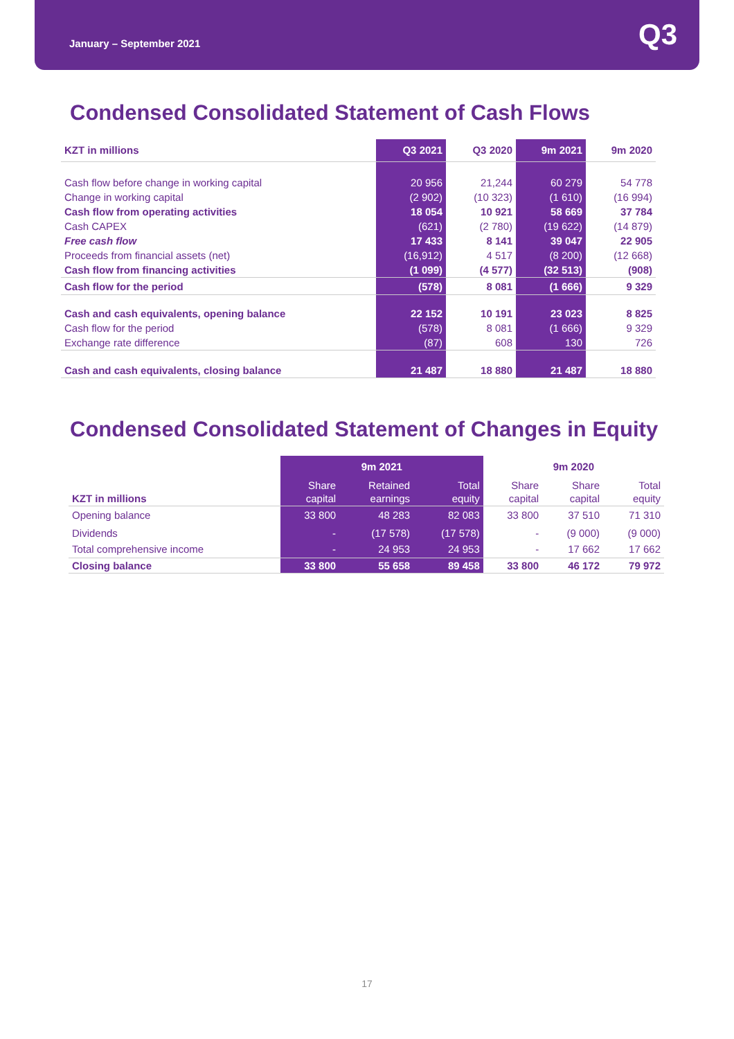January – September 2021 Q3
Condensed Consolidated Statement of Cash Flows
| KZT in millions | Q3 2021 | Q3 2020 | 9m 2021 | 9m 2020 |
| --- | --- | --- | --- | --- |
| Cash flow before change in working capital | 20 956 | 21,244 | 60 279 | 54 778 |
| Change in working capital | (2 902) | (10 323) | (1 610) | (16 994) |
| Cash flow from operating activities | 18 054 | 10 921 | 58 669 | 37 784 |
| Cash CAPEX | (621) | (2 780) | (19 622) | (14 879) |
| Free cash flow | 17 433 | 8 141 | 39 047 | 22 905 |
| Proceeds from financial assets (net) | (16,912) | 4 517 | (8 200) | (12 668) |
| Cash flow from financing activities | (1 099) | (4 577) | (32 513) | (908) |
| Cash flow for the period | (578) | 8 081 | (1 666) | 9 329 |
| Cash and cash equivalents, opening balance | 22 152 | 10 191 | 23 023 | 8 825 |
| Cash flow for the period | (578) | 8 081 | (1 666) | 9 329 |
| Exchange rate difference | (87) | 608 | 130 | 726 |
| Cash and cash equivalents, closing balance | 21 487 | 18 880 | 21 487 | 18 880 |
Condensed Consolidated Statement of Changes in Equity
| | 9m 2021 | | | 9m 2020 | | |
| --- | --- | --- | --- | --- | --- | --- |
| KZT in millions | Share capital | Retained earnings | Total equity | Share capital | Share capital | Total equity |
| Opening balance | 33 800 | 48 283 | 82 083 | 33 800 | 37 510 | 71 310 |
| Dividends | - | (17 578) | (17 578) | - | (9 000) | (9 000) |
| Total comprehensive income | - | 24 953 | 24 953 | - | 17 662 | 17 662 |
| Closing balance | 33 800 | 55 658 | 89 458 | 33 800 | 46 172 | 79 972 |
17